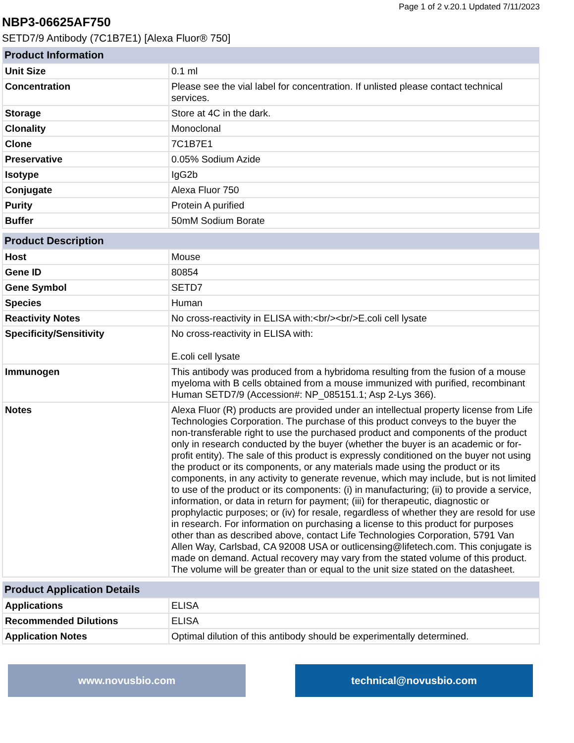Page 1 of 2 v.20.1 Updated 7/11/2023
NBP3-06625AF750
SETD7/9 Antibody (7C1B7E1) [Alexa Fluor® 750]
| Product Information | |
| --- | --- |
| Unit Size | 0.1 ml |
| Concentration | Please see the vial label for concentration. If unlisted please contact technical services. |
| Storage | Store at 4C in the dark. |
| Clonality | Monoclonal |
| Clone | 7C1B7E1 |
| Preservative | 0.05% Sodium Azide |
| Isotype | IgG2b |
| Conjugate | Alexa Fluor 750 |
| Purity | Protein A purified |
| Buffer | 50mM Sodium Borate |
| Product Description | |
| --- | --- |
| Host | Mouse |
| Gene ID | 80854 |
| Gene Symbol | SETD7 |
| Species | Human |
| Reactivity Notes | No cross-reactivity in ELISA with:<br/><br/>E.coli cell lysate |
| Specificity/Sensitivity | No cross-reactivity in ELISA with: E.coli cell lysate |
| Immunogen | This antibody was produced from a hybridoma resulting from the fusion of a mouse myeloma with B cells obtained from a mouse immunized with purified, recombinant Human SETD7/9 (Accession#: NP_085151.1; Asp 2-Lys 366). |
| Notes | Alexa Fluor (R) products are provided under an intellectual property license from Life Technologies Corporation. The purchase of this product conveys to the buyer the non-transferable right to use the purchased product and components of the product only in research conducted by the buyer (whether the buyer is an academic or for-profit entity). The sale of this product is expressly conditioned on the buyer not using the product or its components, or any materials made using the product or its components, in any activity to generate revenue, which may include, but is not limited to use of the product or its components: (i) in manufacturing; (ii) to provide a service, information, or data in return for payment; (iii) for therapeutic, diagnostic or prophylactic purposes; or (iv) for resale, regardless of whether they are resold for use in research. For information on purchasing a license to this product for purposes other than as described above, contact Life Technologies Corporation, 5791 Van Allen Way, Carlsbad, CA 92008 USA or outlicensing@lifetech.com. This conjugate is made on demand. Actual recovery may vary from the stated volume of this product. The volume will be greater than or equal to the unit size stated on the datasheet. |
| Product Application Details | |
| --- | --- |
| Applications | ELISA |
| Recommended Dilutions | ELISA |
| Application Notes | Optimal dilution of this antibody should be experimentally determined. |
www.novusbio.com technical@novusbio.com